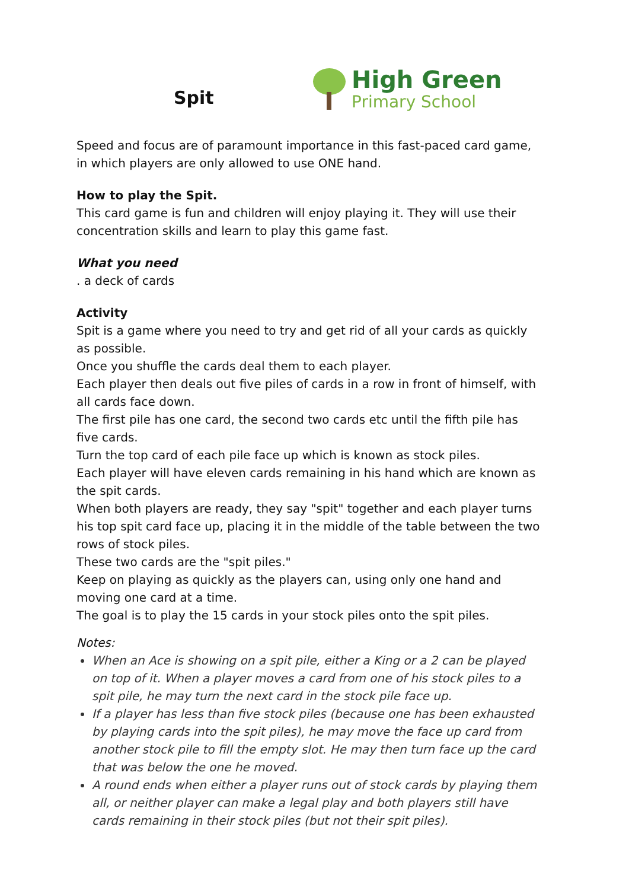Spit
High Green
Primary School
Speed and focus are of paramount importance in this fast-paced card game, in which players are only allowed to use ONE hand.
How to play the Spit.
This card game is fun and children will enjoy playing it. They will use their concentration skills and learn to play this game fast.
What you need
. a deck of cards
Activity
Spit is a game where you need to try and get rid of all your cards as quickly as possible.
Once you shuffle the cards deal them to each player.
Each player then deals out five piles of cards in a row in front of himself, with all cards face down.
The first pile has one card, the second two cards etc until the fifth pile has five cards.
Turn the top card of each pile face up which is known as stock piles.
Each player will have eleven cards remaining in his hand which are known as the spit cards.
When both players are ready, they say "spit" together and each player turns his top spit card face up, placing it in the middle of the table between the two rows of stock piles.
These two cards are the "spit piles."
Keep on playing as quickly as the players can, using only one hand and moving one card at a time.
The goal is to play the 15 cards in your stock piles onto the spit piles.
Notes:
When an Ace is showing on a spit pile, either a King or a 2 can be played on top of it. When a player moves a card from one of his stock piles to a spit pile, he may turn the next card in the stock pile face up.
If a player has less than five stock piles (because one has been exhausted by playing cards into the spit piles), he may move the face up card from another stock pile to fill the empty slot. He may then turn face up the card that was below the one he moved.
A round ends when either a player runs out of stock cards by playing them all, or neither player can make a legal play and both players still have cards remaining in their stock piles (but not their spit piles).